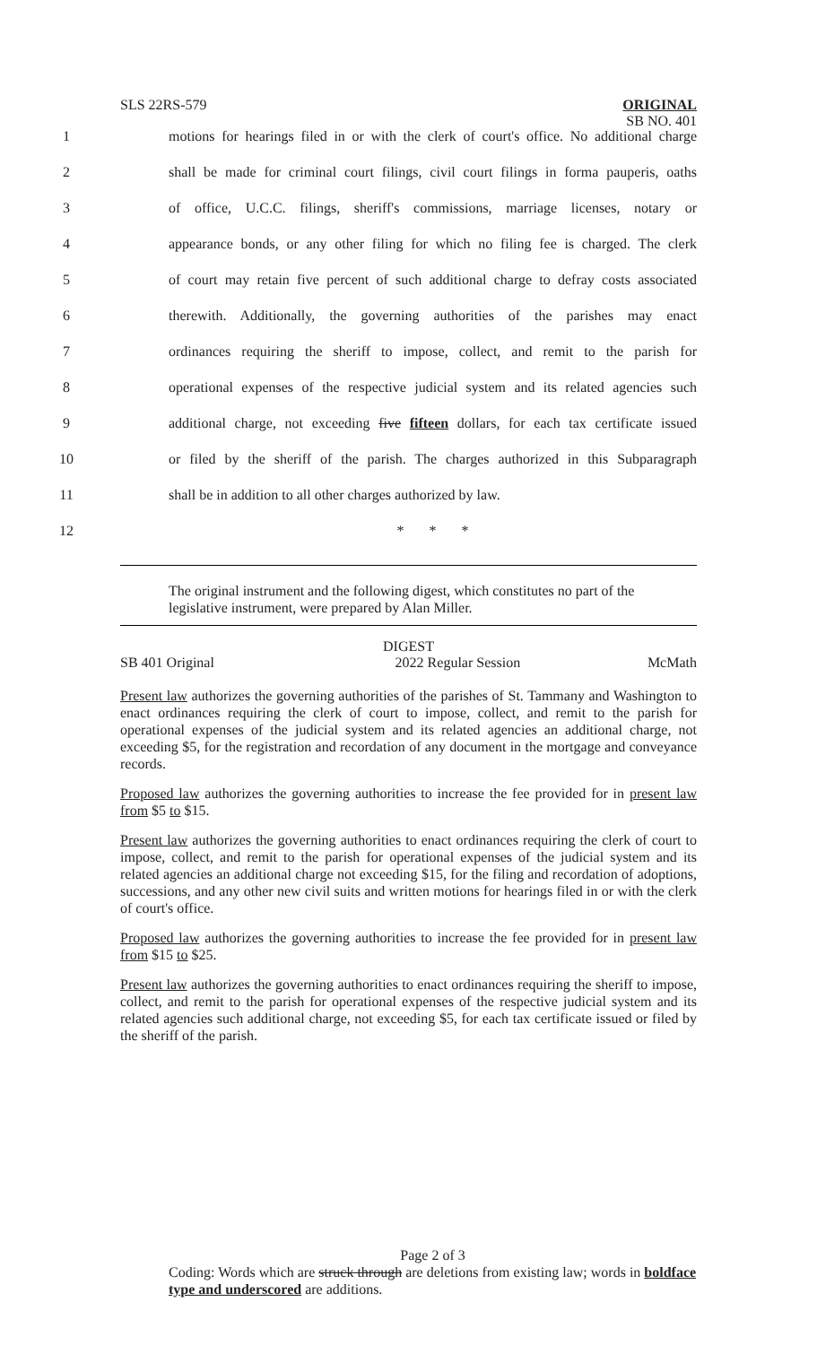SLS 22RS-579
ORIGINAL
SB NO. 401
1 motions for hearings filed in or with the clerk of court's office. No additional charge
2 shall be made for criminal court filings, civil court filings in forma pauperis, oaths
3 of office, U.C.C. filings, sheriff's commissions, marriage licenses, notary or
4 appearance bonds, or any other filing for which no filing fee is charged. The clerk
5 of court may retain five percent of such additional charge to defray costs associated
6 therewith. Additionally, the governing authorities of the parishes may enact
7 ordinances requiring the sheriff to impose, collect, and remit to the parish for
8 operational expenses of the respective judicial system and its related agencies such
9 additional charge, not exceeding five fifteen dollars, for each tax certificate issued
10 or filed by the sheriff of the parish. The charges authorized in this Subparagraph
11 shall be in addition to all other charges authorized by law.
12 * * *
The original instrument and the following digest, which constitutes no part of the legislative instrument, were prepared by Alan Miller.
DIGEST
SB 401 Original 2022 Regular Session McMath
Present law authorizes the governing authorities of the parishes of St. Tammany and Washington to enact ordinances requiring the clerk of court to impose, collect, and remit to the parish for operational expenses of the judicial system and its related agencies an additional charge, not exceeding $5, for the registration and recordation of any document in the mortgage and conveyance records.
Proposed law authorizes the governing authorities to increase the fee provided for in present law from $5 to $15.
Present law authorizes the governing authorities to enact ordinances requiring the clerk of court to impose, collect, and remit to the parish for operational expenses of the judicial system and its related agencies an additional charge not exceeding $15, for the filing and recordation of adoptions, successions, and any other new civil suits and written motions for hearings filed in or with the clerk of court's office.
Proposed law authorizes the governing authorities to increase the fee provided for in present law from $15 to $25.
Present law authorizes the governing authorities to enact ordinances requiring the sheriff to impose, collect, and remit to the parish for operational expenses of the respective judicial system and its related agencies such additional charge, not exceeding $5, for each tax certificate issued or filed by the sheriff of the parish.
Page 2 of 3
Coding: Words which are struck through are deletions from existing law; words in boldface type and underscored are additions.